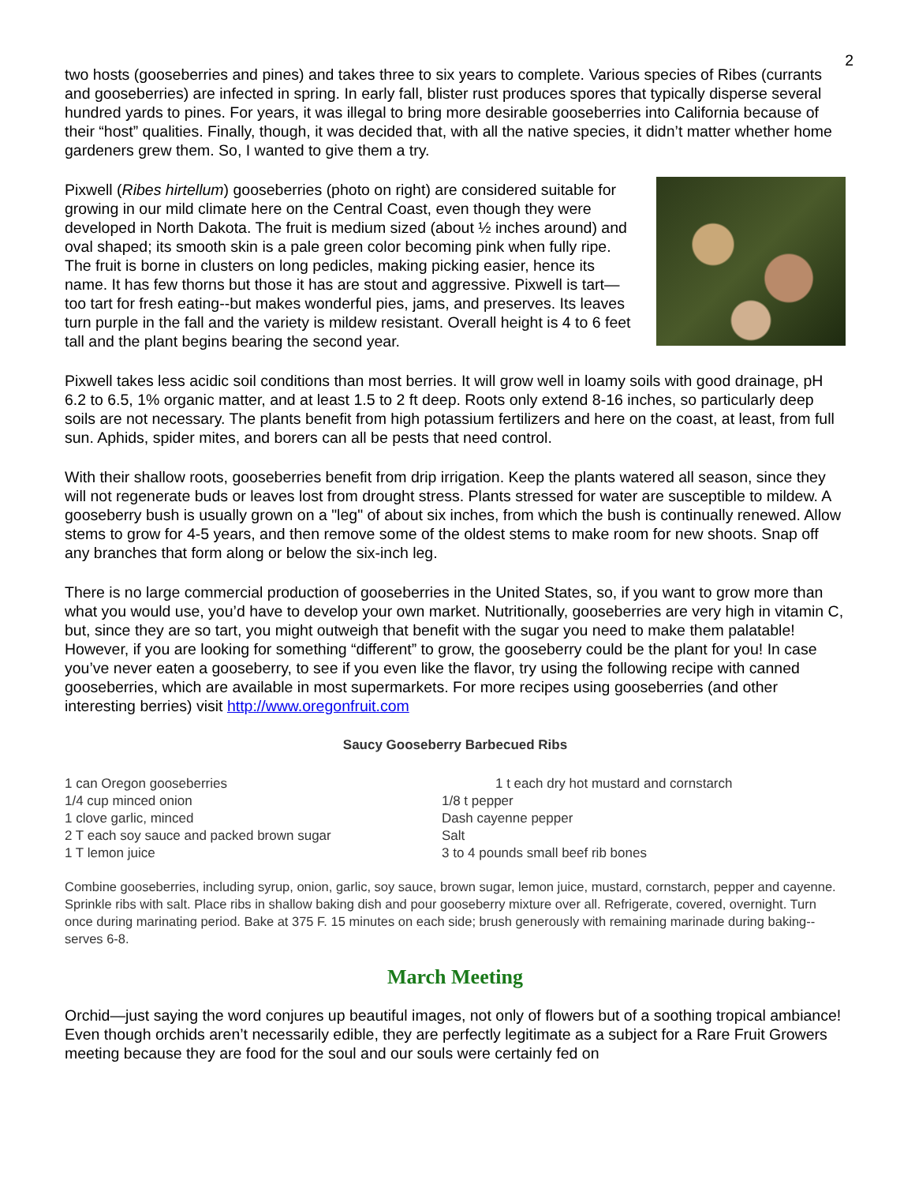2
two hosts (gooseberries and pines) and takes three to six years to complete. Various species of Ribes (currants and gooseberries) are infected in spring. In early fall, blister rust produces spores that typically disperse several hundred yards to pines. For years, it was illegal to bring more desirable gooseberries into California because of their “host” qualities. Finally, though, it was decided that, with all the native species, it didn’t matter whether home gardeners grew them. So, I wanted to give them a try.
Pixwell (Ribes hirtellum) gooseberries (photo on right) are considered suitable for growing in our mild climate here on the Central Coast, even though they were developed in North Dakota. The fruit is medium sized (about ½ inches around) and oval shaped; its smooth skin is a pale green color becoming pink when fully ripe. The fruit is borne in clusters on long pedicles, making picking easier, hence its name. It has few thorns but those it has are stout and aggressive. Pixwell is tart—too tart for fresh eating--but makes wonderful pies, jams, and preserves. Its leaves turn purple in the fall and the variety is mildew resistant. Overall height is 4 to 6 feet tall and the plant begins bearing the second year.
Pixwell takes less acidic soil conditions than most berries. It will grow well in loamy soils with good drainage, pH 6.2 to 6.5, 1% organic matter, and at least 1.5 to 2 ft deep. Roots only extend 8-16 inches, so particularly deep soils are not necessary. The plants benefit from high potassium fertilizers and here on the coast, at least, from full sun. Aphids, spider mites, and borers can all be pests that need control.
With their shallow roots, gooseberries benefit from drip irrigation. Keep the plants watered all season, since they will not regenerate buds or leaves lost from drought stress. Plants stressed for water are susceptible to mildew. A gooseberry bush is usually grown on a "leg" of about six inches, from which the bush is continually renewed. Allow stems to grow for 4-5 years, and then remove some of the oldest stems to make room for new shoots. Snap off any branches that form along or below the six-inch leg.
There is no large commercial production of gooseberries in the United States, so, if you want to grow more than what you would use, you’d have to develop your own market. Nutritionally, gooseberries are very high in vitamin C, but, since they are so tart, you might outweigh that benefit with the sugar you need to make them palatable! However, if you are looking for something “different” to grow, the gooseberry could be the plant for you! In case you’ve never eaten a gooseberry, to see if you even like the flavor, try using the following recipe with canned gooseberries, which are available in most supermarkets. For more recipes using gooseberries (and other interesting berries) visit http://www.oregonfruit.com
Saucy Gooseberry Barbecued Ribs
1 can Oregon gooseberries
1/4 cup minced onion
1 clove garlic, minced
2 T each soy sauce and packed brown sugar
1 T lemon juice
1 t each dry hot mustard and cornstarch
1/8 t pepper
Dash cayenne pepper
Salt
3 to 4 pounds small beef rib bones
Combine gooseberries, including syrup, onion, garlic, soy sauce, brown sugar, lemon juice, mustard, cornstarch, pepper and cayenne. Sprinkle ribs with salt. Place ribs in shallow baking dish and pour gooseberry mixture over all. Refrigerate, covered, overnight. Turn once during marinating period. Bake at 375 F. 15 minutes on each side; brush generously with remaining marinade during baking--serves 6-8.
March Meeting
Orchid—just saying the word conjures up beautiful images, not only of flowers but of a soothing tropical ambiance! Even though orchids aren’t necessarily edible, they are perfectly legitimate as a subject for a Rare Fruit Growers meeting because they are food for the soul and our souls were certainly fed on